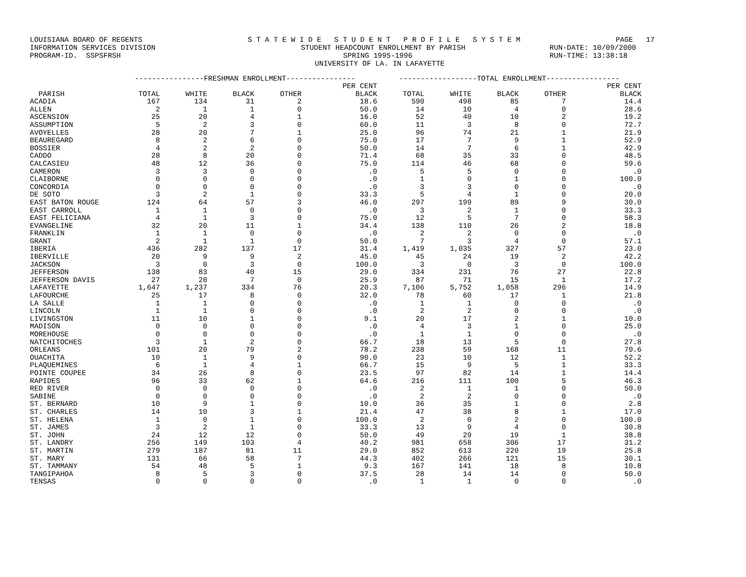LOUISIANA BOARD OF REGENTS S T A T E W I D E S T U D E N T P R O F I L E S Y S T E M PAGE 17
INFORMATION SERVICES DIVISION STUDENT HEADCOUNT ENROLLMENT BY PARISH RUN-DATE: 10/09/2000
PROGRAM-ID. SSPSFRSH SPRING 1995-1996 RUN-TIME: 13:38:18
UNIVERSITY OF LA. IN LAFAYETTE
| | ----------------FRESHMAN ENROLLMENT---------------- | | | | | ------------------TOTAL ENROLLMENT----------------- | | | | |
| --- | --- | --- | --- | --- | --- | --- | --- | --- | --- | --- |
| | | | | | PER CENT | | | | | PER CENT |
| PARISH | TOTAL | WHITE | BLACK | OTHER | BLACK | TOTAL | WHITE | BLACK | OTHER | BLACK |
| ACADIA | 167 | 134 | 31 | 2 | 18.6 | 590 | 498 | 85 | 7 | 14.4 |
| ALLEN | 2 | 1 | 1 | 0 | 50.0 | 14 | 10 | 4 | 0 | 28.6 |
| ASCENSION | 25 | 20 | 4 | 1 | 16.0 | 52 | 40 | 10 | 2 | 19.2 |
| ASSUMPTION | 5 | 2 | 3 | 0 | 60.0 | 11 | 3 | 8 | 0 | 72.7 |
| AVOYELLES | 28 | 20 | 7 | 1 | 25.0 | 96 | 74 | 21 | 1 | 21.9 |
| BEAUREGARD | 8 | 2 | 6 | 0 | 75.0 | 17 | 7 | 9 | 1 | 52.9 |
| BOSSIER | 4 | 2 | 2 | 0 | 50.0 | 14 | 7 | 6 | 1 | 42.9 |
| CADDO | 28 | 8 | 20 | 0 | 71.4 | 68 | 35 | 33 | 0 | 48.5 |
| CALCASIEU | 48 | 12 | 36 | 0 | 75.0 | 114 | 46 | 68 | 0 | 59.6 |
| CAMERON | 3 | 3 | 0 | 0 | .0 | 5 | 5 | 0 | 0 | .0 |
| CLAIBORNE | 0 | 0 | 0 | 0 | .0 | 1 | 0 | 1 | 0 | 100.0 |
| CONCORDIA | 0 | 0 | 0 | 0 | .0 | 3 | 3 | 0 | 0 | .0 |
| DE SOTO | 3 | 2 | 1 | 0 | 33.3 | 5 | 4 | 1 | 0 | 20.0 |
| EAST BATON ROUGE | 124 | 64 | 57 | 3 | 46.0 | 297 | 199 | 89 | 9 | 30.0 |
| EAST CARROLL | 1 | 1 | 0 | 0 | .0 | 3 | 2 | 1 | 0 | 33.3 |
| EAST FELICIANA | 4 | 1 | 3 | 0 | 75.0 | 12 | 5 | 7 | 0 | 58.3 |
| EVANGELINE | 32 | 20 | 11 | 1 | 34.4 | 138 | 110 | 26 | 2 | 18.8 |
| FRANKLIN | 1 | 1 | 0 | 0 | .0 | 2 | 2 | 0 | 0 | .0 |
| GRANT | 2 | 1 | 1 | 0 | 50.0 | 7 | 3 | 4 | 0 | 57.1 |
| IBERIA | 436 | 282 | 137 | 17 | 31.4 | 1,419 | 1,035 | 327 | 57 | 23.0 |
| IBERVILLE | 20 | 9 | 9 | 2 | 45.0 | 45 | 24 | 19 | 2 | 42.2 |
| JACKSON | 3 | 0 | 3 | 0 | 100.0 | 3 | 0 | 3 | 0 | 100.0 |
| JEFFERSON | 138 | 83 | 40 | 15 | 29.0 | 334 | 231 | 76 | 27 | 22.8 |
| JEFFERSON DAVIS | 27 | 20 | 7 | 0 | 25.9 | 87 | 71 | 15 | 1 | 17.2 |
| LAFAYETTE | 1,647 | 1,237 | 334 | 76 | 20.3 | 7,106 | 5,752 | 1,058 | 296 | 14.9 |
| LAFOURCHE | 25 | 17 | 8 | 0 | 32.0 | 78 | 60 | 17 | 1 | 21.8 |
| LA SALLE | 1 | 1 | 0 | 0 | .0 | 1 | 1 | 0 | 0 | .0 |
| LINCOLN | 1 | 1 | 0 | 0 | .0 | 2 | 2 | 0 | 0 | .0 |
| LIVINGSTON | 11 | 10 | 1 | 0 | 9.1 | 20 | 17 | 2 | 1 | 10.0 |
| MADISON | 0 | 0 | 0 | 0 | .0 | 4 | 3 | 1 | 0 | 25.0 |
| MOREHOUSE | 0 | 0 | 0 | 0 | .0 | 1 | 1 | 0 | 0 | .0 |
| NATCHITOCHES | 3 | 1 | 2 | 0 | 66.7 | 18 | 13 | 5 | 0 | 27.8 |
| ORLEANS | 101 | 20 | 79 | 2 | 78.2 | 238 | 59 | 168 | 11 | 70.6 |
| OUACHITA | 10 | 1 | 9 | 0 | 90.0 | 23 | 10 | 12 | 1 | 52.2 |
| PLAQUEMINES | 6 | 1 | 4 | 1 | 66.7 | 15 | 9 | 5 | 1 | 33.3 |
| POINTE COUPEE | 34 | 26 | 8 | 0 | 23.5 | 97 | 82 | 14 | 1 | 14.4 |
| RAPIDES | 96 | 33 | 62 | 1 | 64.6 | 216 | 111 | 100 | 5 | 46.3 |
| RED RIVER | 0 | 0 | 0 | 0 | .0 | 2 | 1 | 1 | 0 | 50.0 |
| SABINE | 0 | 0 | 0 | 0 | .0 | 2 | 2 | 0 | 0 | .0 |
| ST. BERNARD | 10 | 9 | 1 | 0 | 10.0 | 36 | 35 | 1 | 0 | 2.8 |
| ST. CHARLES | 14 | 10 | 3 | 1 | 21.4 | 47 | 38 | 8 | 1 | 17.0 |
| ST. HELENA | 1 | 0 | 1 | 0 | 100.0 | 2 | 0 | 2 | 0 | 100.0 |
| ST. JAMES | 3 | 2 | 1 | 0 | 33.3 | 13 | 9 | 4 | 0 | 30.8 |
| ST. JOHN | 24 | 12 | 12 | 0 | 50.0 | 49 | 29 | 19 | 1 | 38.8 |
| ST. LANDRY | 256 | 149 | 103 | 4 | 40.2 | 981 | 658 | 306 | 17 | 31.2 |
| ST. MARTIN | 279 | 187 | 81 | 11 | 29.0 | 852 | 613 | 220 | 19 | 25.8 |
| ST. MARY | 131 | 66 | 58 | 7 | 44.3 | 402 | 266 | 121 | 15 | 30.1 |
| ST. TAMMANY | 54 | 48 | 5 | 1 | 9.3 | 167 | 141 | 18 | 8 | 10.8 |
| TANGIPAHOA | 8 | 5 | 3 | 0 | 37.5 | 28 | 14 | 14 | 0 | 50.0 |
| TENSAS | 0 | 0 | 0 | 0 | .0 | 1 | 1 | 0 | 0 | .0 |